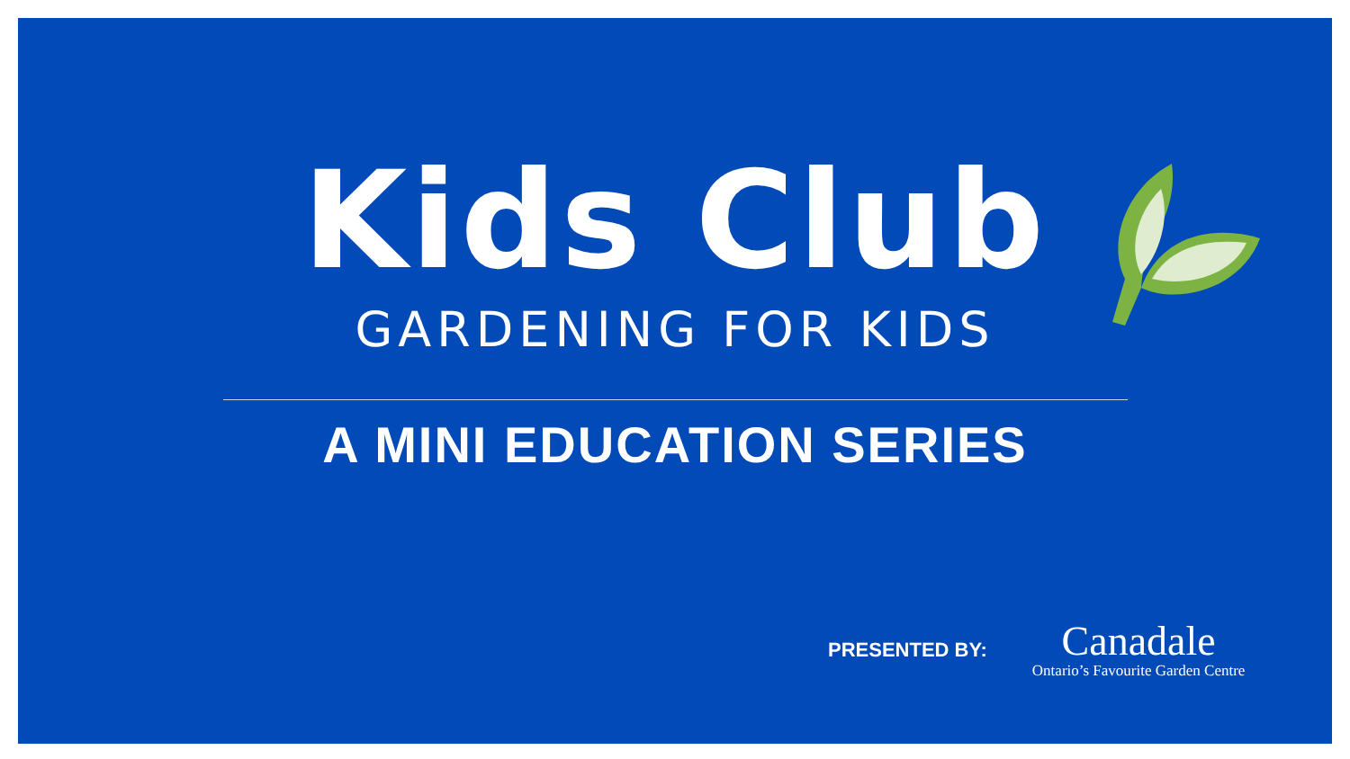Kids Club
GARDENING FOR KIDS
A MINI EDUCATION SERIES
PRESENTED BY:
Canadale
Ontario’s Favourite Garden Centre